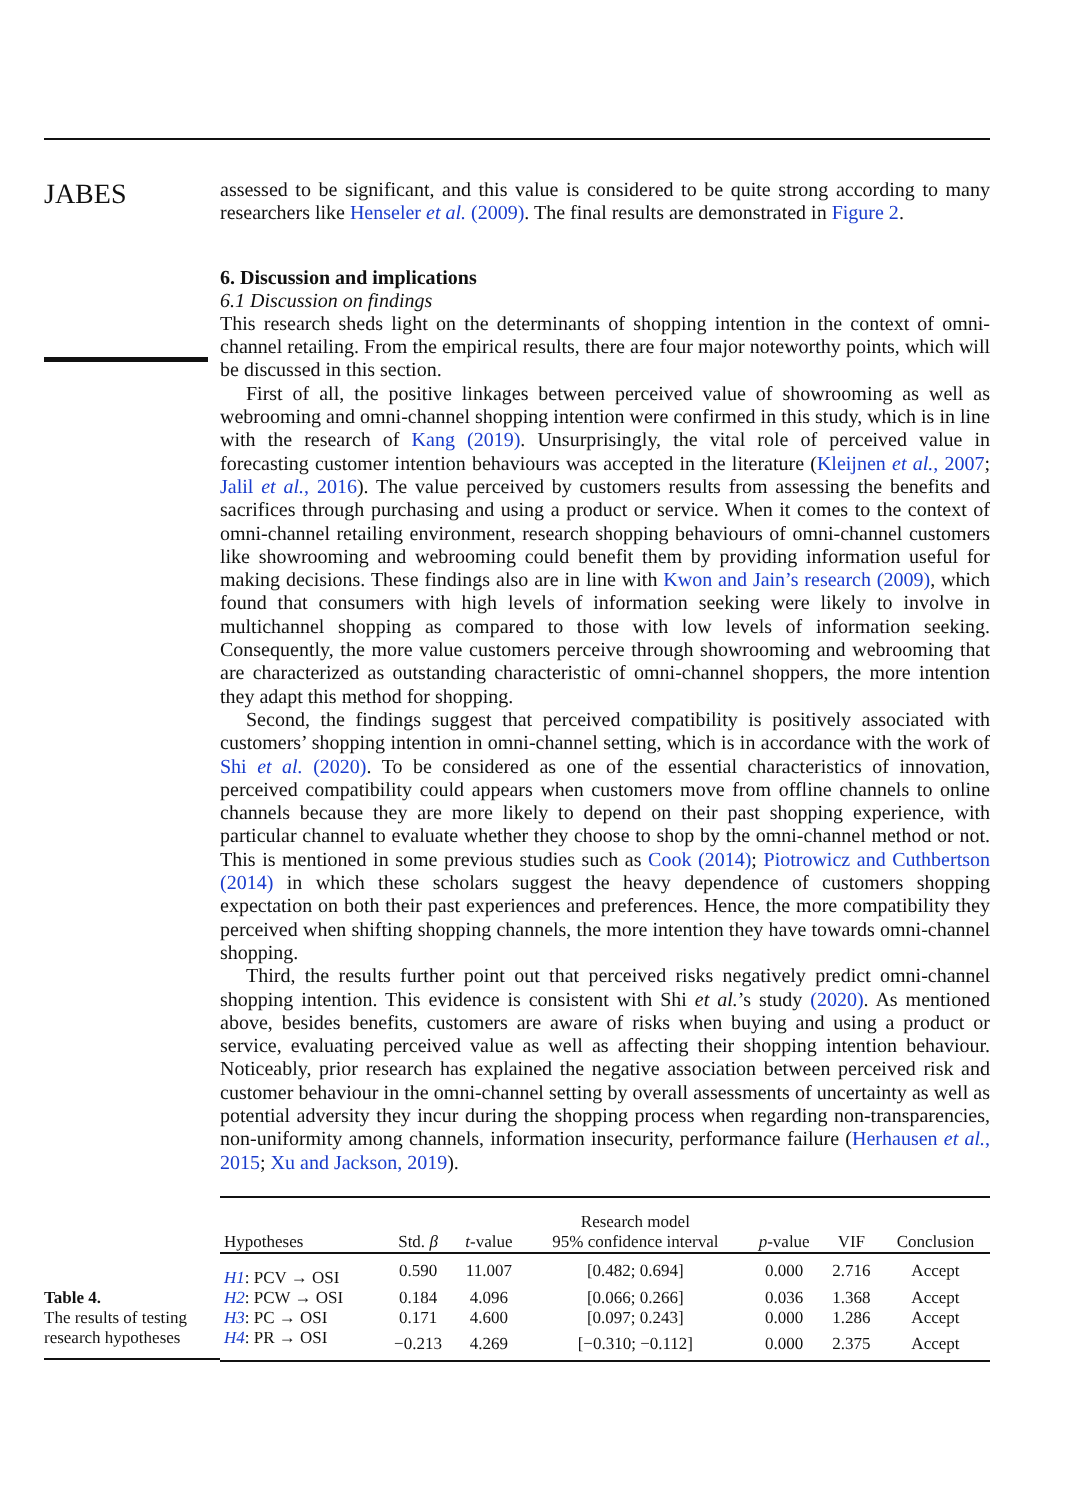JABES
assessed to be significant, and this value is considered to be quite strong according to many researchers like Henseler et al. (2009). The final results are demonstrated in Figure 2.
6. Discussion and implications
6.1 Discussion on findings
This research sheds light on the determinants of shopping intention in the context of omni-channel retailing. From the empirical results, there are four major noteworthy points, which will be discussed in this section.
First of all, the positive linkages between perceived value of showrooming as well as webrooming and omni-channel shopping intention were confirmed in this study, which is in line with the research of Kang (2019). Unsurprisingly, the vital role of perceived value in forecasting customer intention behaviours was accepted in the literature (Kleijnen et al., 2007; Jalil et al., 2016). The value perceived by customers results from assessing the benefits and sacrifices through purchasing and using a product or service. When it comes to the context of omni-channel retailing environment, research shopping behaviours of omni-channel customers like showrooming and webrooming could benefit them by providing information useful for making decisions. These findings also are in line with Kwon and Jain’s research (2009), which found that consumers with high levels of information seeking were likely to involve in multichannel shopping as compared to those with low levels of information seeking. Consequently, the more value customers perceive through showrooming and webrooming that are characterized as outstanding characteristic of omni-channel shoppers, the more intention they adapt this method for shopping.
Second, the findings suggest that perceived compatibility is positively associated with customers’ shopping intention in omni-channel setting, which is in accordance with the work of Shi et al. (2020). To be considered as one of the essential characteristics of innovation, perceived compatibility could appears when customers move from offline channels to online channels because they are more likely to depend on their past shopping experience, with particular channel to evaluate whether they choose to shop by the omni-channel method or not. This is mentioned in some previous studies such as Cook (2014); Piotrowicz and Cuthbertson (2014) in which these scholars suggest the heavy dependence of customers shopping expectation on both their past experiences and preferences. Hence, the more compatibility they perceived when shifting shopping channels, the more intention they have towards omni-channel shopping.
Third, the results further point out that perceived risks negatively predict omni-channel shopping intention. This evidence is consistent with Shi et al.’s study (2020). As mentioned above, besides benefits, customers are aware of risks when buying and using a product or service, evaluating perceived value as well as affecting their shopping intention behaviour. Noticeably, prior research has explained the negative association between perceived risk and customer behaviour in the omni-channel setting by overall assessments of uncertainty as well as potential adversity they incur during the shopping process when regarding non-transparencies, non-uniformity among channels, information insecurity, performance failure (Herhausen et al., 2015; Xu and Jackson, 2019).
Table 4.
The results of testing
research hypotheses
| | | | Research model | | | |
| --- | --- | --- | --- | --- | --- | --- |
| Hypotheses | Std. β | t -value | 95% confidence interval | p -value | VIF | Conclusion |
| H1 : PCV → OSI | 0.590 | 11.007 | [0.482; 0.694] | 0.000 | 2.716 | Accept |
| H2 : PCW → OSI | 0.184 | 4.096 | [0.066; 0.266] | 0.036 | 1.368 | Accept |
| H3 : PC → OSI | 0.171 | 4.600 | [0.097; 0.243] | 0.000 | 1.286 | Accept |
| H4 : PR → OSI | −0.213 | 4.269 | [−0.310; −0.112] | 0.000 | 2.375 | Accept |